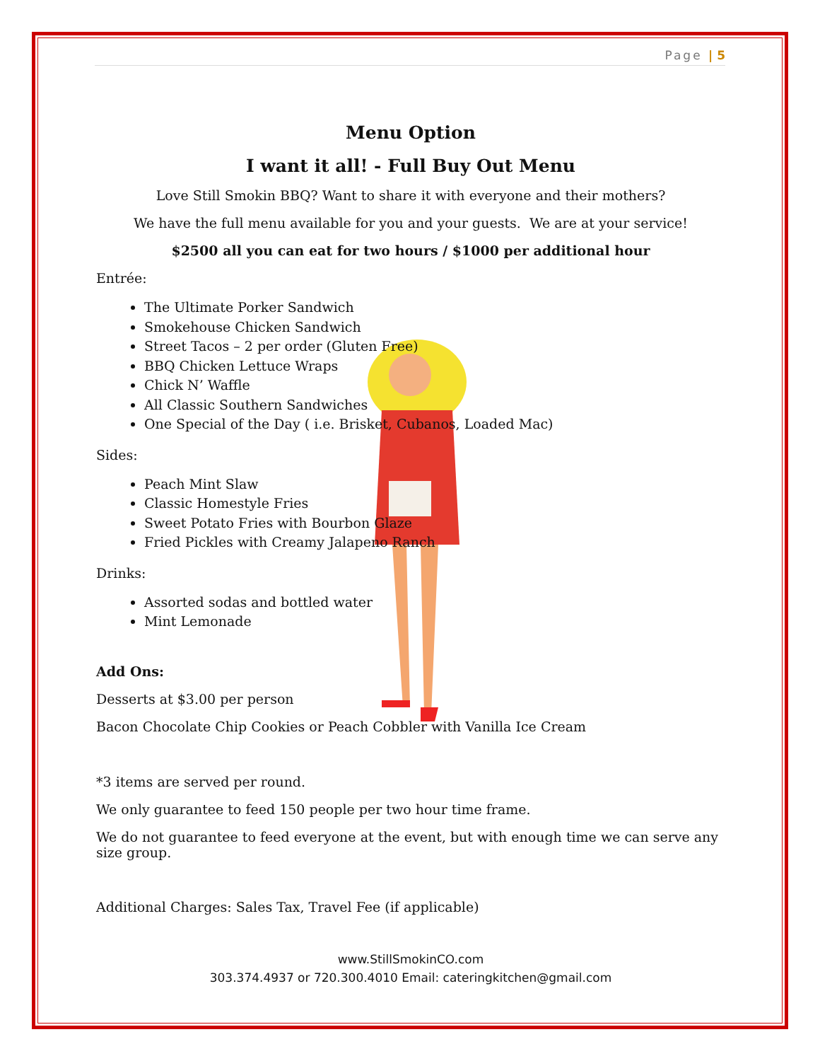Page | 5
Menu Option
I want it all! - Full Buy Out Menu
Love Still Smokin BBQ? Want to share it with everyone and their mothers?
We have the full menu available for you and your guests. We are at your service!
$2500 all you can eat for two hours / $1000 per additional hour
Entrée:
The Ultimate Porker Sandwich
Smokehouse Chicken Sandwich
Street Tacos – 2 per order (Gluten Free)
BBQ Chicken Lettuce Wraps
Chick N’ Waffle
All Classic Southern Sandwiches
One Special of the Day ( i.e. Brisket, Cubanos, Loaded Mac)
Sides:
Peach Mint Slaw
Classic Homestyle Fries
Sweet Potato Fries with Bourbon Glaze
Fried Pickles with Creamy Jalapeno Ranch
Drinks:
Assorted sodas and bottled water
Mint Lemonade
Add Ons:
Desserts at $3.00 per person
Bacon Chocolate Chip Cookies or Peach Cobbler with Vanilla Ice Cream
*3 items are served per round.
We only guarantee to feed 150 people per two hour time frame.
We do not guarantee to feed everyone at the event, but with enough time we can serve any size group.
Additional Charges: Sales Tax, Travel Fee (if applicable)
www.StillSmokinCO.com
303.374.4937 or 720.300.4010 Email: cateringkitchen@gmail.com